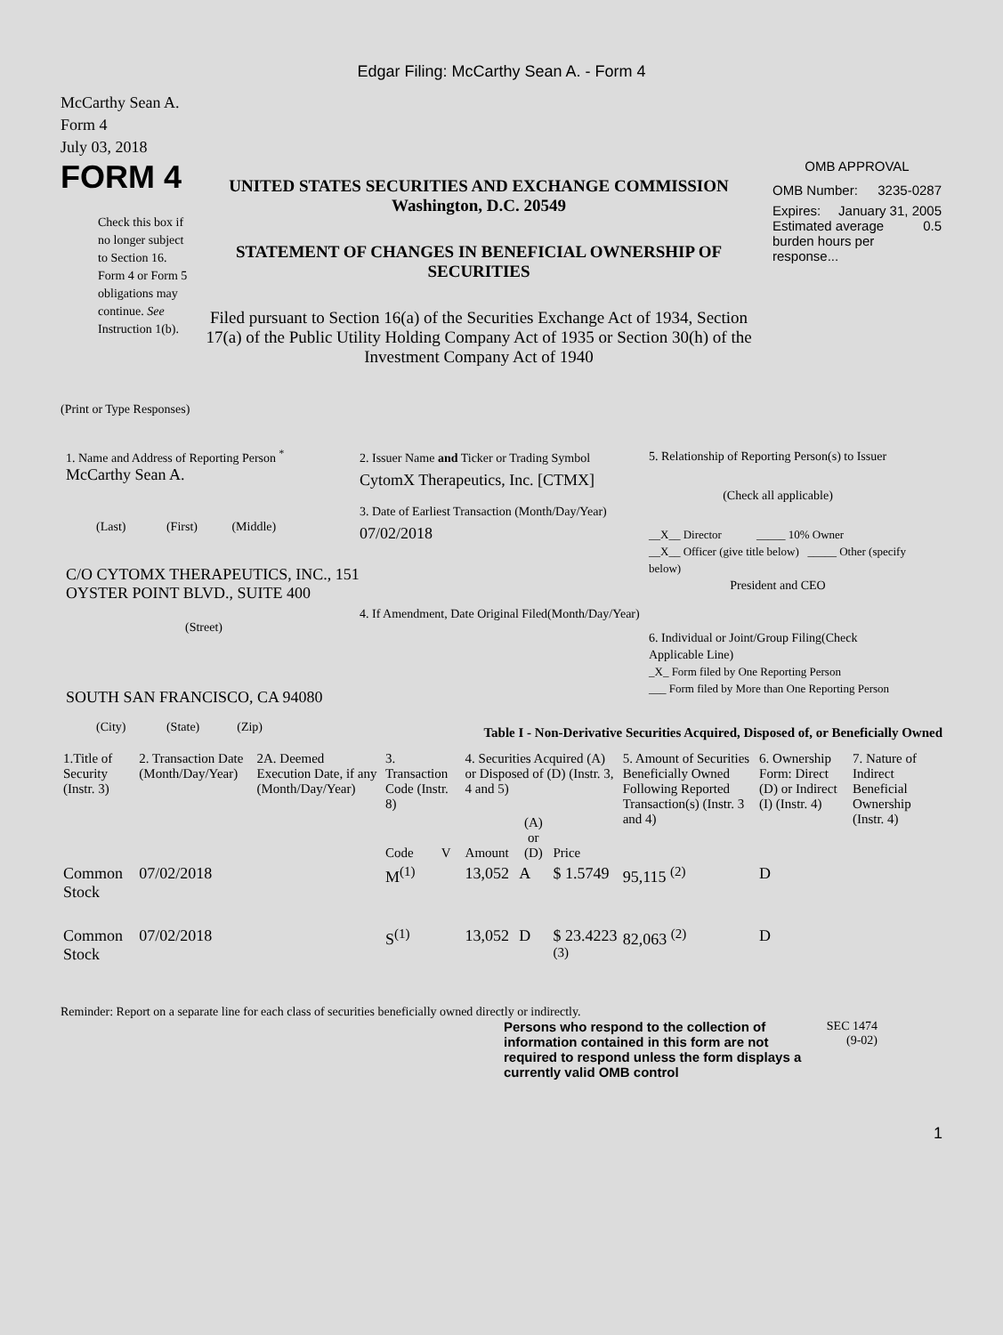Edgar Filing: McCarthy Sean A. - Form 4
McCarthy Sean A.
Form 4
July 03, 2018
FORM 4
Check this box if no longer subject to Section 16. Form 4 or Form 5 obligations may continue. See Instruction 1(b).
UNITED STATES SECURITIES AND EXCHANGE COMMISSION
Washington, D.C. 20549
STATEMENT OF CHANGES IN BENEFICIAL OWNERSHIP OF SECURITIES
Filed pursuant to Section 16(a) of the Securities Exchange Act of 1934, Section 17(a) of the Public Utility Holding Company Act of 1935 or Section 30(h) of the Investment Company Act of 1940
OMB APPROVAL
OMB Number: 3235-0287
Expires: January 31, 2005
Estimated average burden hours per response... 0.5
(Print or Type Responses)
1. Name and Address of Reporting Person <sup>*</sup>
McCarthy Sean A.
(Last) (First) (Middle)
C/O CYTOMX THERAPEUTICS, INC., 151 OYSTER POINT BLVD., SUITE 400
(Street)
SOUTH SAN FRANCISCO, CA 94080
(City) (State) (Zip)
2. Issuer Name and Ticker or Trading Symbol
CytomX Therapeutics, Inc. [CTMX]
3. Date of Earliest Transaction (Month/Day/Year)
07/02/2018
4. If Amendment, Date Original Filed(Month/Day/Year)
5. Relationship of Reporting Person(s) to Issuer
(Check all applicable)
__X__ Director _____ 10% Owner
__X__ Officer (give title below) _____ Other (specify below)
President and CEO
6. Individual or Joint/Group Filing(Check Applicable Line)
_X_ Form filed by One Reporting Person
___ Form filed by More than One Reporting Person
Table I - Non-Derivative Securities Acquired, Disposed of, or Beneficially Owned
| 1.Title of Security (Instr. 3) | 2. Transaction Date (Month/Day/Year) | 2A. Deemed Execution Date, if any (Month/Day/Year) | 3. Transaction Code (Instr. 8) | | 4. Securities Acquired (A) or Disposed of (D) (Instr. 3, 4 and 5) | | | 5. Amount of Securities Beneficially Owned Following Reported Transaction(s) (Instr. 3 and 4) | 6. Ownership Form: Direct (D) or Indirect (I) (Instr. 4) | 7. Nature of Indirect Beneficial Ownership (Instr. 4) |
| --- | --- | --- | --- | --- | --- | --- | --- | --- | --- | --- |
| | | | Code | V | Amount | (A) or (D) | Price | | | |
| Common Stock | 07/02/2018 | | M<sup>(1)</sup> | | 13,052 | A | $ 1.5749 | 95,115 <sup>(2)</sup> | D | |
| Common Stock | 07/02/2018 | | S<sup>(1)</sup> | | 13,052 | D | $ 23.4223 <sup>(3)</sup> | 82,063 <sup>(2)</sup> | D | |
Reminder: Report on a separate line for each class of securities beneficially owned directly or indirectly.
Persons who respond to the collection of information contained in this form are not required to respond unless the form displays a currently valid OMB control
SEC 1474
(9-02)
1